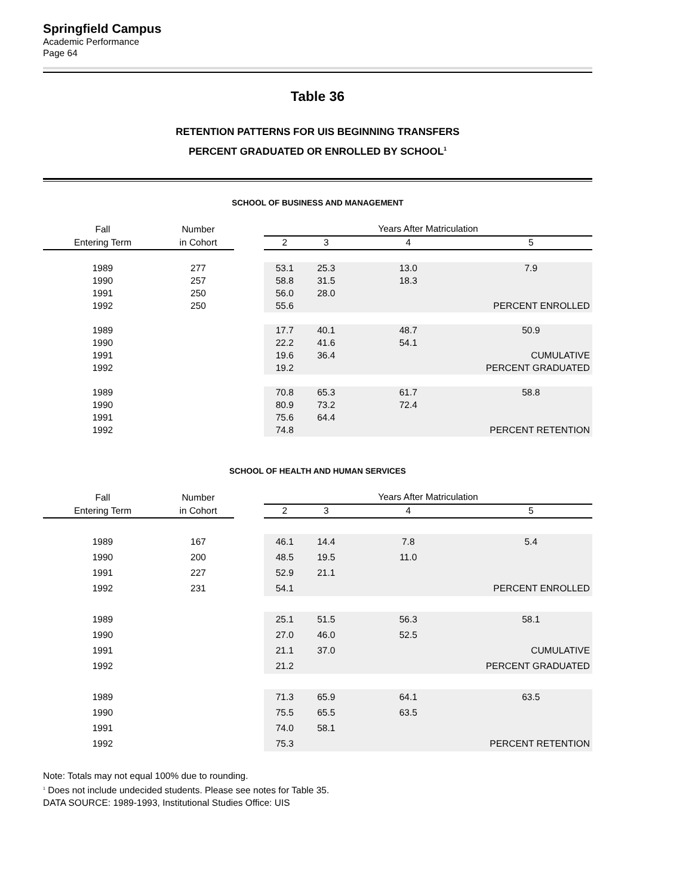Springfield Campus
Academic Performance
Page 64
Table 36
RETENTION PATTERNS FOR UIS BEGINNING TRANSFERS
PERCENT GRADUATED OR ENROLLED BY SCHOOL<sup>1</sup>
SCHOOL OF BUSINESS AND MANAGEMENT
| Fall | Number | | Years After Matriculation | | | |
| --- | --- | --- | --- | --- | --- | --- |
| Entering Term | in Cohort | | 2 | 3 | 4 | 5 |
| 1989 | 277 | | 53.1 | 25.3 | 13.0 | 7.9 |
| 1990 | 257 | | 58.8 | 31.5 | 18.3 | |
| 1991 | 250 | | 56.0 | 28.0 | | |
| 1992 | 250 | | 55.6 | | PERCENT ENROLLED | |
| 1989 | | | 17.7 | 40.1 | 48.7 | 50.9 |
| 1990 | | | 22.2 | 41.6 | 54.1 | |
| 1991 | | | 19.6 | 36.4 | CUMULATIVE | |
| 1992 | | | 19.2 | | PERCENT GRADUATED | |
| 1989 | | | 70.8 | 65.3 | 61.7 | 58.8 |
| 1990 | | | 80.9 | 73.2 | 72.4 | |
| 1991 | | | 75.6 | 64.4 | | |
| 1992 | | | 74.8 | | PERCENT RETENTION | |
SCHOOL OF HEALTH AND HUMAN SERVICES
| Fall | Number | | Years After Matriculation | | | |
| --- | --- | --- | --- | --- | --- | --- |
| Entering Term | in Cohort | | 2 | 3 | 4 | 5 |
| 1989 | 167 | | 46.1 | 14.4 | 7.8 | 5.4 |
| 1990 | 200 | | 48.5 | 19.5 | 11.0 | |
| 1991 | 227 | | 52.9 | 21.1 | | |
| 1992 | 231 | | 54.1 | | PERCENT ENROLLED | |
| 1989 | | | 25.1 | 51.5 | 56.3 | 58.1 |
| 1990 | | | 27.0 | 46.0 | 52.5 | |
| 1991 | | | 21.1 | 37.0 | CUMULATIVE | |
| 1992 | | | 21.2 | | PERCENT GRADUATED | |
| 1989 | | | 71.3 | 65.9 | 64.1 | 63.5 |
| 1990 | | | 75.5 | 65.5 | 63.5 | |
| 1991 | | | 74.0 | 58.1 | | |
| 1992 | | | 75.3 | | PERCENT RETENTION | |
Note: Totals may not equal 100% due to rounding.
<sup>1</sup> Does not include undecided students. Please see notes for Table 35.
DATA SOURCE: 1989-1993, Institutional Studies Office: UIS